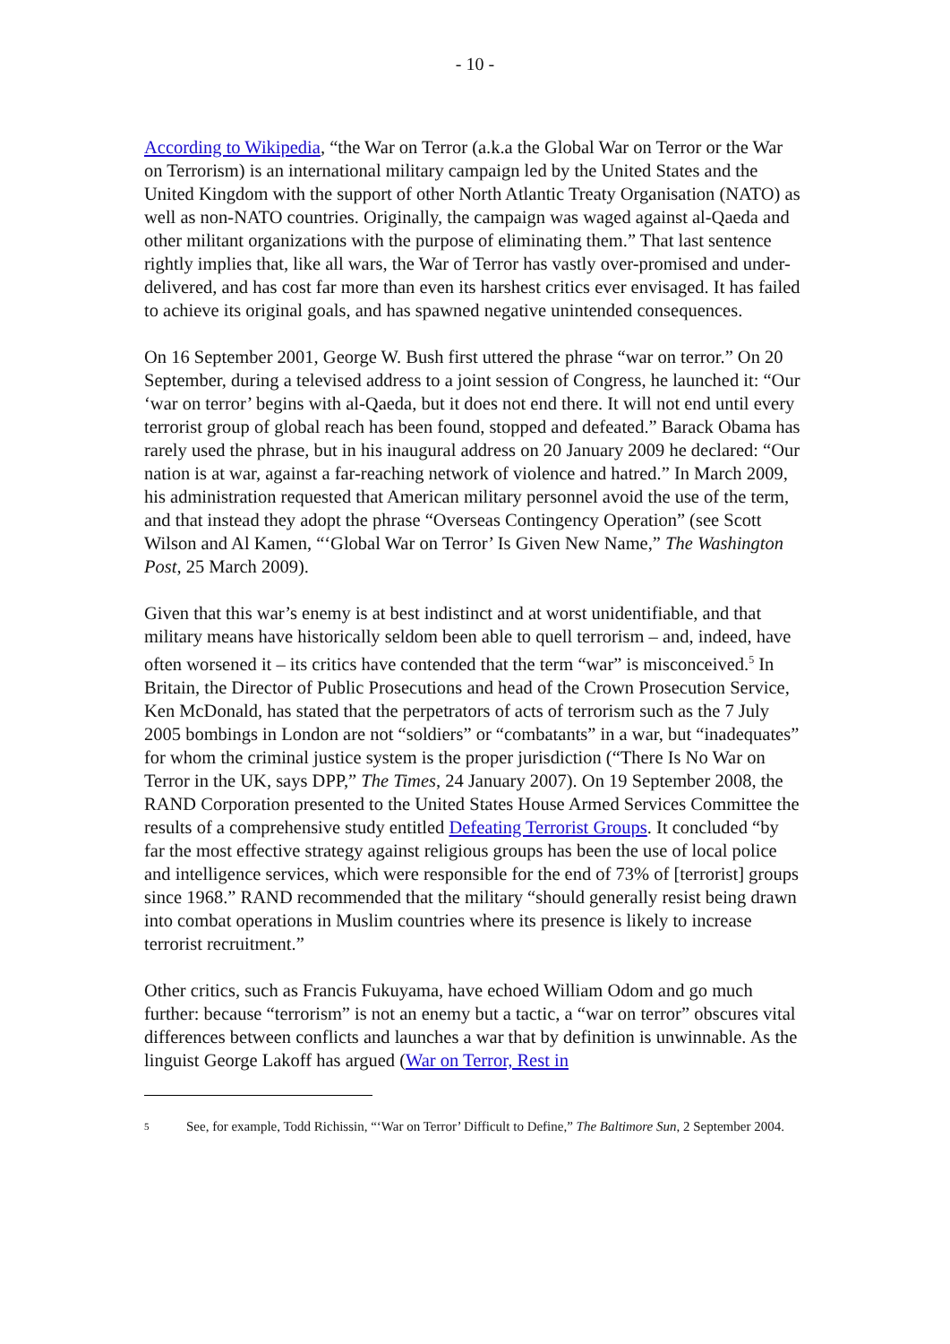- 10 -
According to Wikipedia, “the War on Terror (a.k.a the Global War on Terror or the War on Terrorism) is an international military campaign led by the United States and the United Kingdom with the support of other North Atlantic Treaty Organisation (NATO) as well as non-NATO countries. Originally, the campaign was waged against al-Qaeda and other militant organizations with the purpose of eliminating them.” That last sentence rightly implies that, like all wars, the War of Terror has vastly over-promised and under-delivered, and has cost far more than even its harshest critics ever envisaged. It has failed to achieve its original goals, and has spawned negative unintended consequences.
On 16 September 2001, George W. Bush first uttered the phrase “war on terror.” On 20 September, during a televised address to a joint session of Congress, he launched it: “Our ‘war on terror’ begins with al-Qaeda, but it does not end there. It will not end until every terrorist group of global reach has been found, stopped and defeated.” Barack Obama has rarely used the phrase, but in his inaugural address on 20 January 2009 he declared: “Our nation is at war, against a far-reaching network of violence and hatred.” In March 2009, his administration requested that American military personnel avoid the use of the term, and that instead they adopt the phrase “Overseas Contingency Operation” (see Scott Wilson and Al Kamen, “‘Global War on Terror’ Is Given New Name,” The Washington Post, 25 March 2009).
Given that this war’s enemy is at best indistinct and at worst unidentifiable, and that military means have historically seldom been able to quell terrorism – and, indeed, have often worsened it – its critics have contended that the term “war” is misconceived.<sup>5</sup> In Britain, the Director of Public Prosecutions and head of the Crown Prosecution Service, Ken McDonald, has stated that the perpetrators of acts of terrorism such as the 7 July 2005 bombings in London are not “soldiers” or “combatants” in a war, but “inadequates” for whom the criminal justice system is the proper jurisdiction (“There Is No War on Terror in the UK, says DPP,” The Times, 24 January 2007). On 19 September 2008, the RAND Corporation presented to the United States House Armed Services Committee the results of a comprehensive study entitled Defeating Terrorist Groups. It concluded “by far the most effective strategy against religious groups has been the use of local police and intelligence services, which were responsible for the end of 73% of [terrorist] groups since 1968.” RAND recommended that the military “should generally resist being drawn into combat operations in Muslim countries where its presence is likely to increase terrorist recruitment.”
Other critics, such as Francis Fukuyama, have echoed William Odom and go much further: because “terrorism” is not an enemy but a tactic, a “war on terror” obscures vital differences between conflicts and launches a war that by definition is unwinnable. As the linguist George Lakoff has argued (War on Terror, Rest in
5 See, for example, Todd Richissin, “‘War on Terror’ Difficult to Define,” The Baltimore Sun, 2 September 2004.